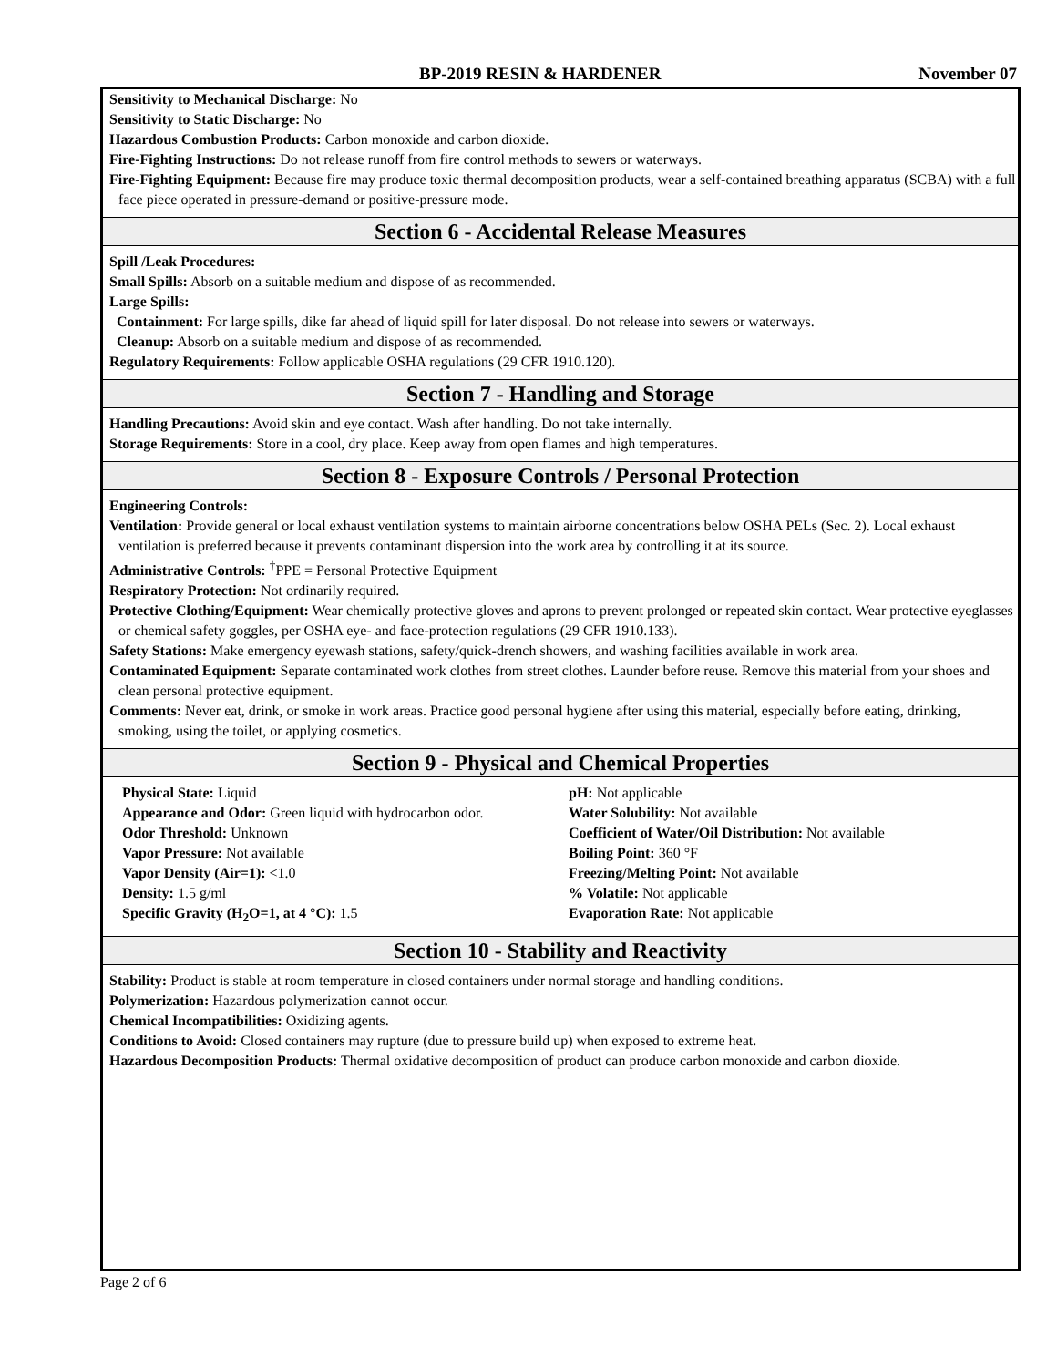BP-2019 RESIN & HARDENER November 07
Sensitivity to Mechanical Discharge: No
Sensitivity to Static Discharge: No
Hazardous Combustion Products: Carbon monoxide and carbon dioxide.
Fire-Fighting Instructions: Do not release runoff from fire control methods to sewers or waterways.
Fire-Fighting Equipment: Because fire may produce toxic thermal decomposition products, wear a self-contained breathing apparatus (SCBA) with a full face piece operated in pressure-demand or positive-pressure mode.
Section 6 - Accidental Release Measures
Spill /Leak Procedures:
Small Spills: Absorb on a suitable medium and dispose of as recommended.
Large Spills:
Containment: For large spills, dike far ahead of liquid spill for later disposal. Do not release into sewers or waterways.
Cleanup: Absorb on a suitable medium and dispose of as recommended.
Regulatory Requirements: Follow applicable OSHA regulations (29 CFR 1910.120).
Section 7 - Handling and Storage
Handling Precautions: Avoid skin and eye contact. Wash after handling. Do not take internally.
Storage Requirements: Store in a cool, dry place. Keep away from open flames and high temperatures.
Section 8 - Exposure Controls / Personal Protection
Engineering Controls:
Ventilation: Provide general or local exhaust ventilation systems to maintain airborne concentrations below OSHA PELs (Sec. 2). Local exhaust ventilation is preferred because it prevents contaminant dispersion into the work area by controlling it at its source.
Administrative Controls: <sup>†</sup>PPE = Personal Protective Equipment
Respiratory Protection: Not ordinarily required.
Protective Clothing/Equipment: Wear chemically protective gloves and aprons to prevent prolonged or repeated skin contact. Wear protective eyeglasses or chemical safety goggles, per OSHA eye- and face-protection regulations (29 CFR 1910.133).
Safety Stations: Make emergency eyewash stations, safety/quick-drench showers, and washing facilities available in work area.
Contaminated Equipment: Separate contaminated work clothes from street clothes. Launder before reuse. Remove this material from your shoes and clean personal protective equipment.
Comments: Never eat, drink, or smoke in work areas. Practice good personal hygiene after using this material, especially before eating, drinking, smoking, using the toilet, or applying cosmetics.
Section 9 - Physical and Chemical Properties
Physical State: Liquid
Appearance and Odor: Green liquid with hydrocarbon odor.
Odor Threshold: Unknown
Vapor Pressure: Not available
Vapor Density (Air=1): <1.0
Density: 1.5 g/ml
Specific Gravity (H<sub>2</sub>O=1, at 4 °C): 1.5
pH: Not applicable
Water Solubility: Not available
Coefficient of Water/Oil Distribution: Not available
Boiling Point: 360 °F
Freezing/Melting Point: Not available
% Volatile: Not applicable
Evaporation Rate: Not applicable
Section 10 - Stability and Reactivity
Stability: Product is stable at room temperature in closed containers under normal storage and handling conditions.
Polymerization: Hazardous polymerization cannot occur.
Chemical Incompatibilities: Oxidizing agents.
Conditions to Avoid: Closed containers may rupture (due to pressure build up) when exposed to extreme heat.
Hazardous Decomposition Products: Thermal oxidative decomposition of product can produce carbon monoxide and carbon dioxide.
Page 2 of 6